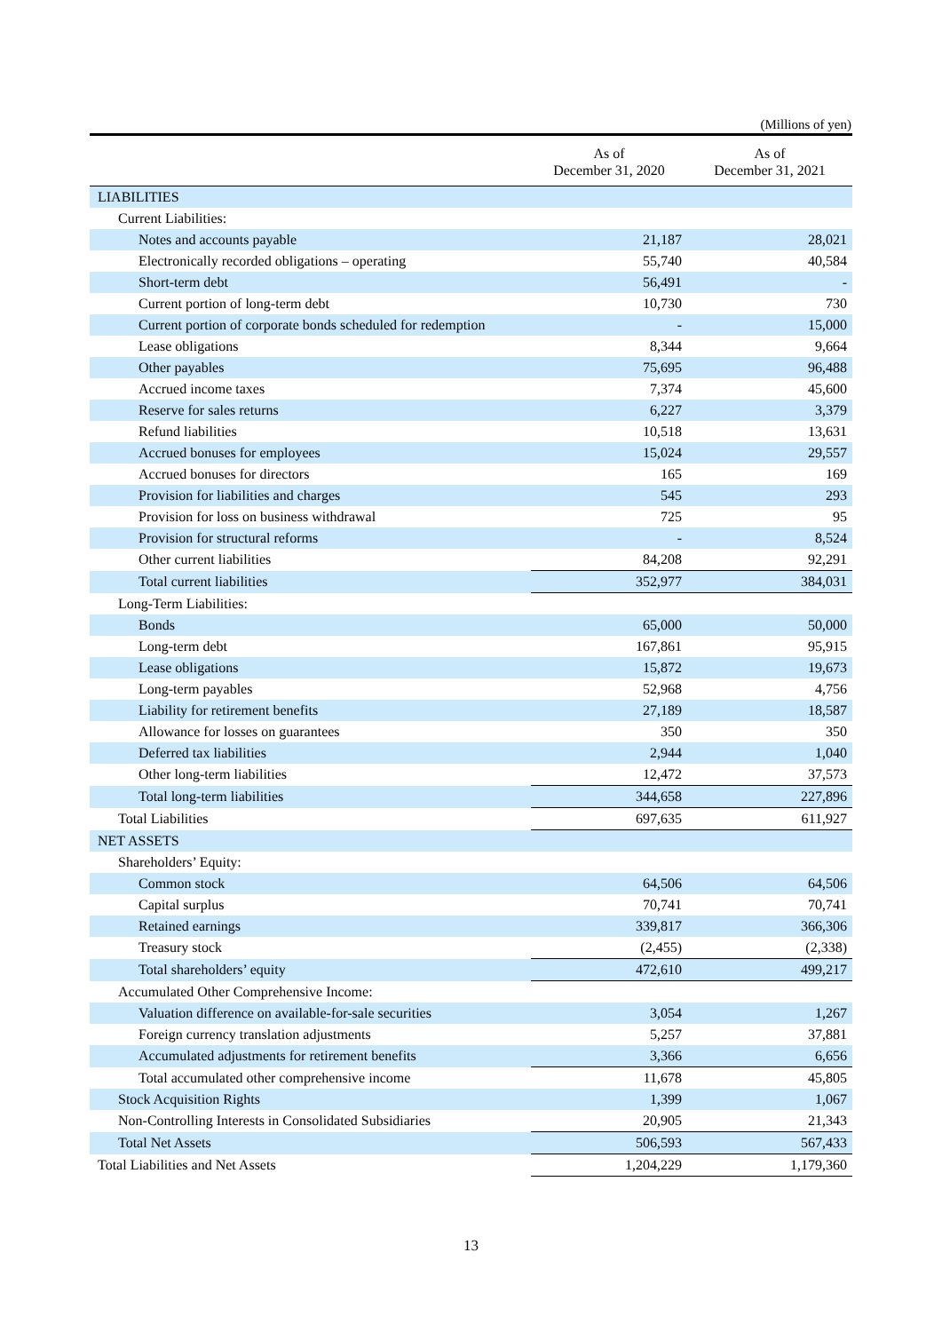(Millions of yen)
| | As of December 31, 2020 | As of December 31, 2021 |
| --- | --- | --- |
| LIABILITIES | | |
| Current Liabilities: | | |
| Notes and accounts payable | 21,187 | 28,021 |
| Electronically recorded obligations – operating | 55,740 | 40,584 |
| Short-term debt | 56,491 | - |
| Current portion of long-term debt | 10,730 | 730 |
| Current portion of corporate bonds scheduled for redemption | - | 15,000 |
| Lease obligations | 8,344 | 9,664 |
| Other payables | 75,695 | 96,488 |
| Accrued income taxes | 7,374 | 45,600 |
| Reserve for sales returns | 6,227 | 3,379 |
| Refund liabilities | 10,518 | 13,631 |
| Accrued bonuses for employees | 15,024 | 29,557 |
| Accrued bonuses for directors | 165 | 169 |
| Provision for liabilities and charges | 545 | 293 |
| Provision for loss on business withdrawal | 725 | 95 |
| Provision for structural reforms | - | 8,524 |
| Other current liabilities | 84,208 | 92,291 |
| Total current liabilities | 352,977 | 384,031 |
| Long-Term Liabilities: | | |
| Bonds | 65,000 | 50,000 |
| Long-term debt | 167,861 | 95,915 |
| Lease obligations | 15,872 | 19,673 |
| Long-term payables | 52,968 | 4,756 |
| Liability for retirement benefits | 27,189 | 18,587 |
| Allowance for losses on guarantees | 350 | 350 |
| Deferred tax liabilities | 2,944 | 1,040 |
| Other long-term liabilities | 12,472 | 37,573 |
| Total long-term liabilities | 344,658 | 227,896 |
| Total Liabilities | 697,635 | 611,927 |
| NET ASSETS | | |
| Shareholders’ Equity: | | |
| Common stock | 64,506 | 64,506 |
| Capital surplus | 70,741 | 70,741 |
| Retained earnings | 339,817 | 366,306 |
| Treasury stock | (2,455) | (2,338) |
| Total shareholders’ equity | 472,610 | 499,217 |
| Accumulated Other Comprehensive Income: | | |
| Valuation difference on available-for-sale securities | 3,054 | 1,267 |
| Foreign currency translation adjustments | 5,257 | 37,881 |
| Accumulated adjustments for retirement benefits | 3,366 | 6,656 |
| Total accumulated other comprehensive income | 11,678 | 45,805 |
| Stock Acquisition Rights | 1,399 | 1,067 |
| Non-Controlling Interests in Consolidated Subsidiaries | 20,905 | 21,343 |
| Total Net Assets | 506,593 | 567,433 |
| Total Liabilities and Net Assets | 1,204,229 | 1,179,360 |
13